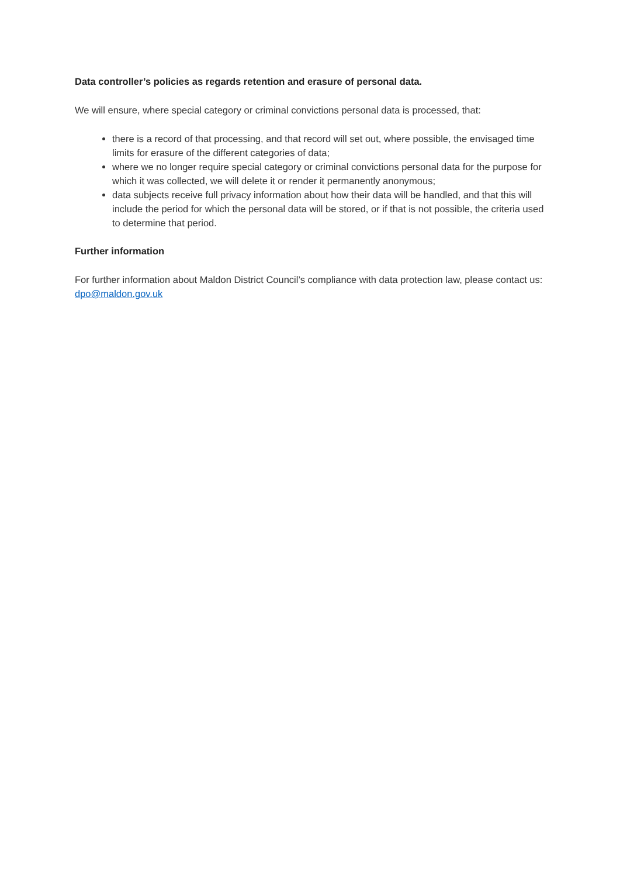Data controller’s policies as regards retention and erasure of personal data.
We will ensure, where special category or criminal convictions personal data is processed, that:
there is a record of that processing, and that record will set out, where possible, the envisaged time limits for erasure of the different categories of data;
where we no longer require special category or criminal convictions personal data for the purpose for which it was collected, we will delete it or render it permanently anonymous;
data subjects receive full privacy information about how their data will be handled, and that this will include the period for which the personal data will be stored, or if that is not possible, the criteria used to determine that period.
Further information
For further information about Maldon District Council’s compliance with data protection law, please contact us: dpo@maldon.gov.uk